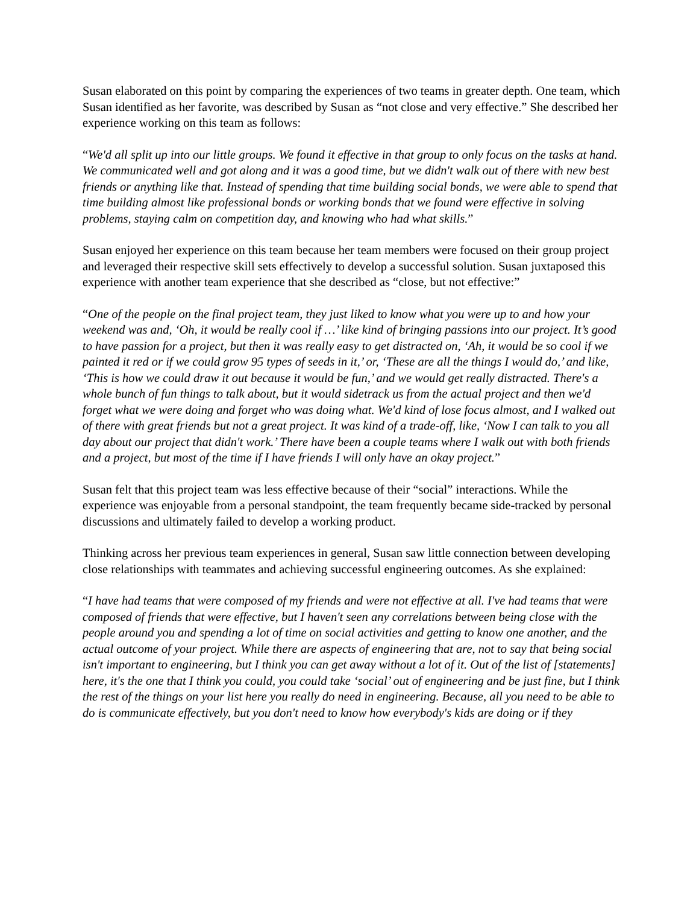Susan elaborated on this point by comparing the experiences of two teams in greater depth. One team, which Susan identified as her favorite, was described by Susan as “not close and very effective.” She described her experience working on this team as follows:
“We'd all split up into our little groups. We found it effective in that group to only focus on the tasks at hand. We communicated well and got along and it was a good time, but we didn't walk out of there with new best friends or anything like that. Instead of spending that time building social bonds, we were able to spend that time building almost like professional bonds or working bonds that we found were effective in solving problems, staying calm on competition day, and knowing who had what skills.”
Susan enjoyed her experience on this team because her team members were focused on their group project and leveraged their respective skill sets effectively to develop a successful solution. Susan juxtaposed this experience with another team experience that she described as “close, but not effective:”
“One of the people on the final project team, they just liked to know what you were up to and how your weekend was and, ‘Oh, it would be really cool if …’ like kind of bringing passions into our project. It’s good to have passion for a project, but then it was really easy to get distracted on, ‘Ah, it would be so cool if we painted it red or if we could grow 95 types of seeds in it,’ or, ‘These are all the things I would do,’ and like, ‘This is how we could draw it out because it would be fun,’ and we would get really distracted. There's a whole bunch of fun things to talk about, but it would sidetrack us from the actual project and then we'd forget what we were doing and forget who was doing what. We'd kind of lose focus almost, and I walked out of there with great friends but not a great project. It was kind of a trade-off, like, ‘Now I can talk to you all day about our project that didn't work.’ There have been a couple teams where I walk out with both friends and a project, but most of the time if I have friends I will only have an okay project.”
Susan felt that this project team was less effective because of their “social” interactions. While the experience was enjoyable from a personal standpoint, the team frequently became side-tracked by personal discussions and ultimately failed to develop a working product.
Thinking across her previous team experiences in general, Susan saw little connection between developing close relationships with teammates and achieving successful engineering outcomes. As she explained:
“I have had teams that were composed of my friends and were not effective at all. I've had teams that were composed of friends that were effective, but I haven't seen any correlations between being close with the people around you and spending a lot of time on social activities and getting to know one another, and the actual outcome of your project. While there are aspects of engineering that are, not to say that being social isn't important to engineering, but I think you can get away without a lot of it. Out of the list of [statements] here, it's the one that I think you could, you could take ‘social’ out of engineering and be just fine, but I think the rest of the things on your list here you really do need in engineering. Because, all you need to be able to do is communicate effectively, but you don't need to know how everybody's kids are doing or if they